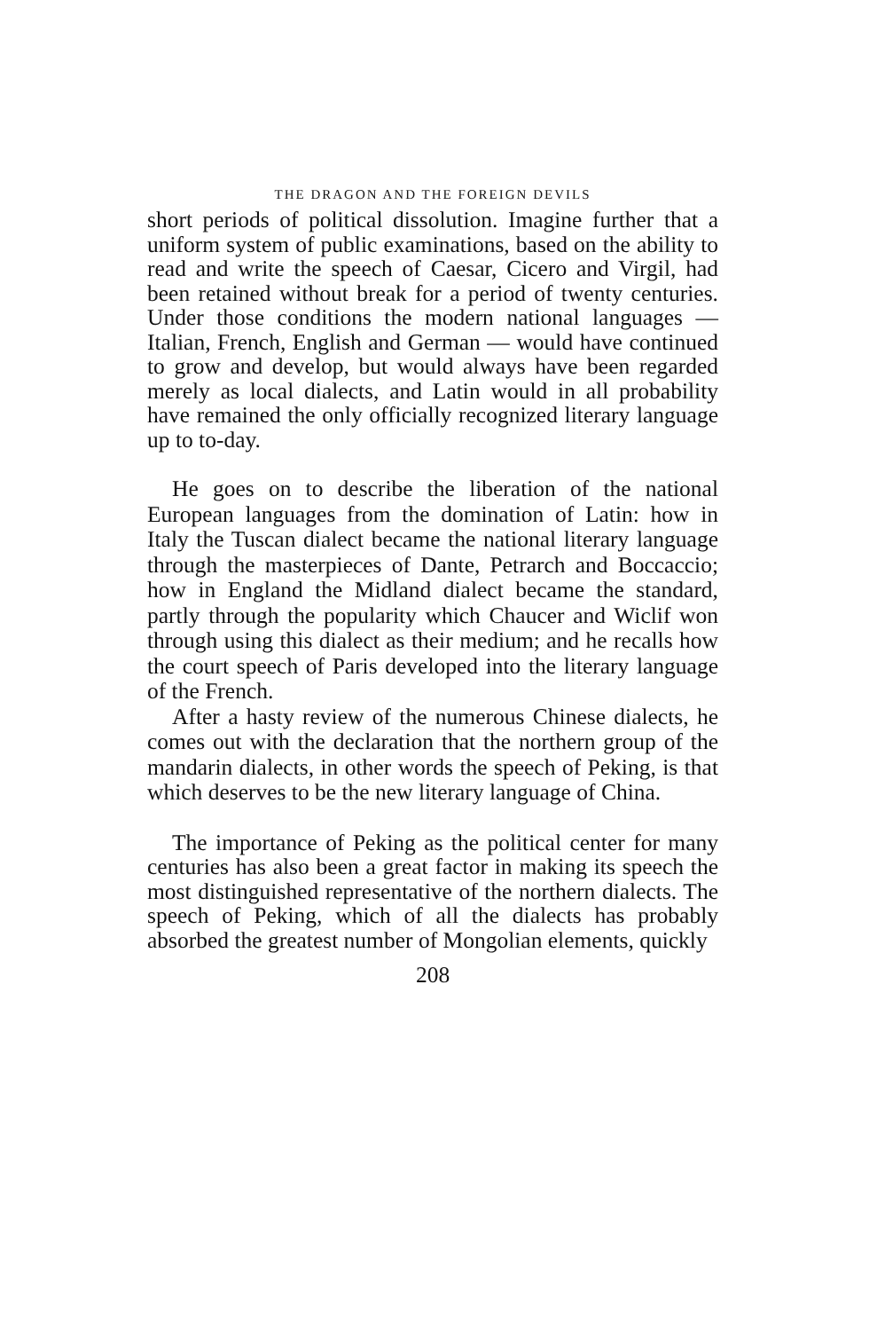THE DRAGON AND THE FOREIGN DEVILS
short periods of political dissolution. Imagine further that a uniform system of public examinations, based on the ability to read and write the speech of Caesar, Cicero and Virgil, had been retained without break for a period of twenty centuries. Under those conditions the modern national languages — Italian, French, English and German — would have continued to grow and develop, but would always have been regarded merely as local dialects, and Latin would in all probability have remained the only officially recognized literary language up to to-day.
He goes on to describe the liberation of the national European languages from the domination of Latin: how in Italy the Tuscan dialect became the national literary language through the masterpieces of Dante, Petrarch and Boccaccio; how in England the Midland dialect became the standard, partly through the popularity which Chaucer and Wiclif won through using this dialect as their medium; and he recalls how the court speech of Paris developed into the literary language of the French.
After a hasty review of the numerous Chinese dialects, he comes out with the declaration that the northern group of the mandarin dialects, in other words the speech of Peking, is that which deserves to be the new literary language of China.
The importance of Peking as the political center for many centuries has also been a great factor in making its speech the most distinguished representative of the northern dialects. The speech of Peking, which of all the dialects has probably absorbed the greatest number of Mongolian elements, quickly
208